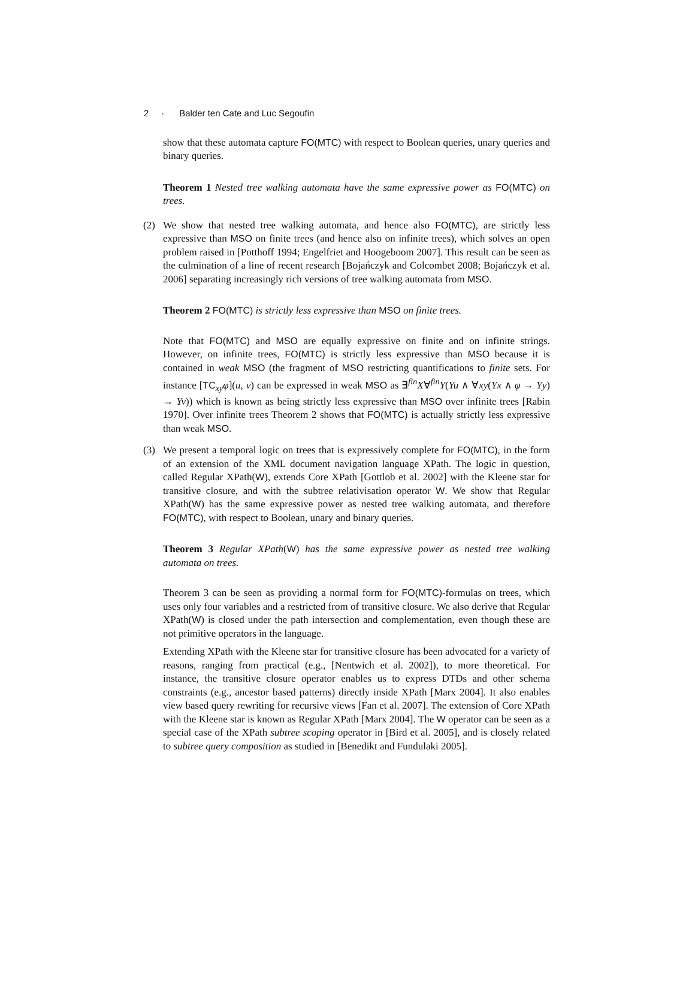2 · Balder ten Cate and Luc Segoufin
show that these automata capture FO(MTC) with respect to Boolean queries, unary queries and binary queries.
Theorem 1 Nested tree walking automata have the same expressive power as FO(MTC) on trees.
(2) We show that nested tree walking automata, and hence also FO(MTC), are strictly less expressive than MSO on finite trees (and hence also on infinite trees), which solves an open problem raised in [Potthoff 1994; Engelfriet and Hoogeboom 2007]. This result can be seen as the culmination of a line of recent research [Bojańczyk and Colcombet 2008; Bojańczyk et al. 2006] separating increasingly rich versions of tree walking automata from MSO.
Theorem 2 FO(MTC) is strictly less expressive than MSO on finite trees.
Note that FO(MTC) and MSO are equally expressive on finite and on infinite strings. However, on infinite trees, FO(MTC) is strictly less expressive than MSO because it is contained in weak MSO (the fragment of MSO restricting quantifications to finite sets. For instance [TC<sub>xy</sub>φ](u, v) can be expressed in weak MSO as ∃<sup>fin</sup>X∀<sup>fin</sup>Y(Yu ∧ ∀xy(Yx ∧ φ → Yy) → Yv)) which is known as being strictly less expressive than MSO over infinite trees [Rabin 1970]. Over infinite trees Theorem 2 shows that FO(MTC) is actually strictly less expressive than weak MSO.
(3) We present a temporal logic on trees that is expressively complete for FO(MTC), in the form of an extension of the XML document navigation language XPath. The logic in question, called Regular XPath(W), extends Core XPath [Gottlob et al. 2002] with the Kleene star for transitive closure, and with the subtree relativisation operator W. We show that Regular XPath(W) has the same expressive power as nested tree walking automata, and therefore FO(MTC), with respect to Boolean, unary and binary queries.
Theorem 3 Regular XPath(W) has the same expressive power as nested tree walking automata on trees.
Theorem 3 can be seen as providing a normal form for FO(MTC)-formulas on trees, which uses only four variables and a restricted from of transitive closure. We also derive that Regular XPath(W) is closed under the path intersection and complementation, even though these are not primitive operators in the language.
Extending XPath with the Kleene star for transitive closure has been advocated for a variety of reasons, ranging from practical (e.g., [Nentwich et al. 2002]), to more theoretical. For instance, the transitive closure operator enables us to express DTDs and other schema constraints (e.g., ancestor based patterns) directly inside XPath [Marx 2004]. It also enables view based query rewriting for recursive views [Fan et al. 2007]. The extension of Core XPath with the Kleene star is known as Regular XPath [Marx 2004]. The W operator can be seen as a special case of the XPath subtree scoping operator in [Bird et al. 2005], and is closely related to subtree query composition as studied in [Benedikt and Fundulaki 2005].